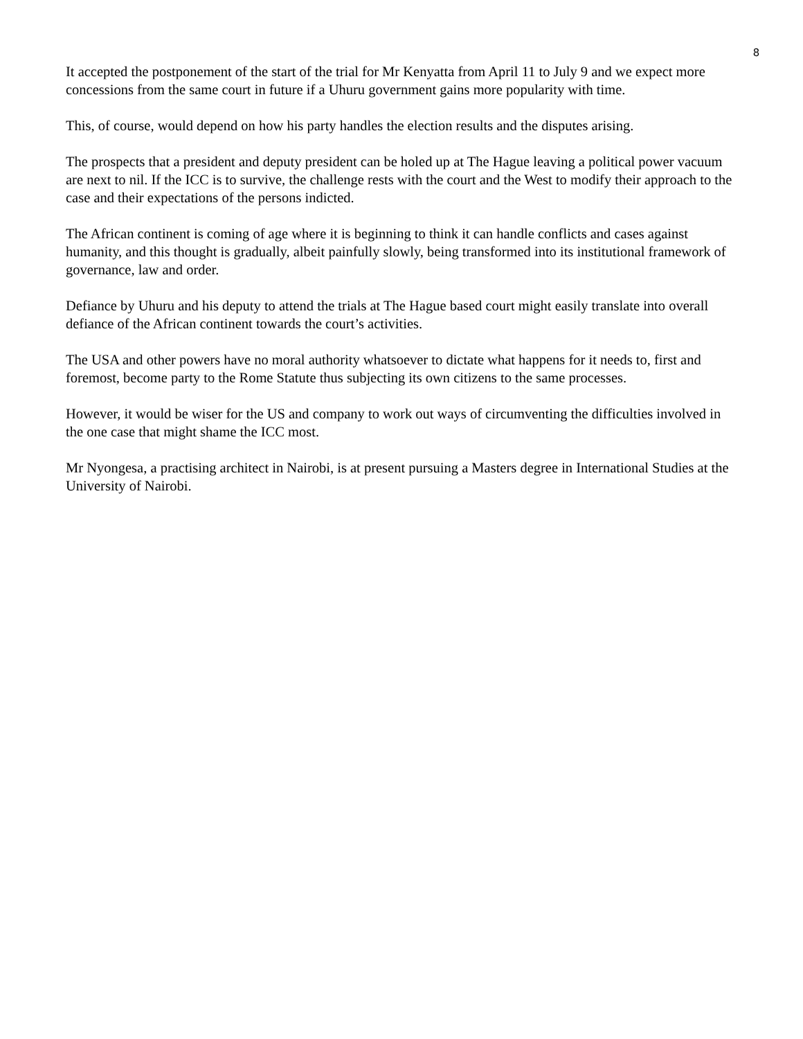8
It accepted the postponement of the start of the trial for Mr Kenyatta from April 11 to July 9 and we expect more concessions from the same court in future if a Uhuru government gains more popularity with time.
This, of course, would depend on how his party handles the election results and the disputes arising.
The prospects that a president and deputy president can be holed up at The Hague leaving a political power vacuum are next to nil. If the ICC is to survive, the challenge rests with the court and the West to modify their approach to the case and their expectations of the persons indicted.
The African continent is coming of age where it is beginning to think it can handle conflicts and cases against humanity, and this thought is gradually, albeit painfully slowly, being transformed into its institutional framework of governance, law and order.
Defiance by Uhuru and his deputy to attend the trials at The Hague based court might easily translate into overall defiance of the African continent towards the court’s activities.
The USA and other powers have no moral authority whatsoever to dictate what happens for it needs to, first and foremost, become party to the Rome Statute thus subjecting its own citizens to the same processes.
However, it would be wiser for the US and company to work out ways of circumventing the difficulties involved in the one case that might shame the ICC most.
Mr Nyongesa, a practising architect in Nairobi, is at present pursuing a Masters degree in International Studies at the University of Nairobi.